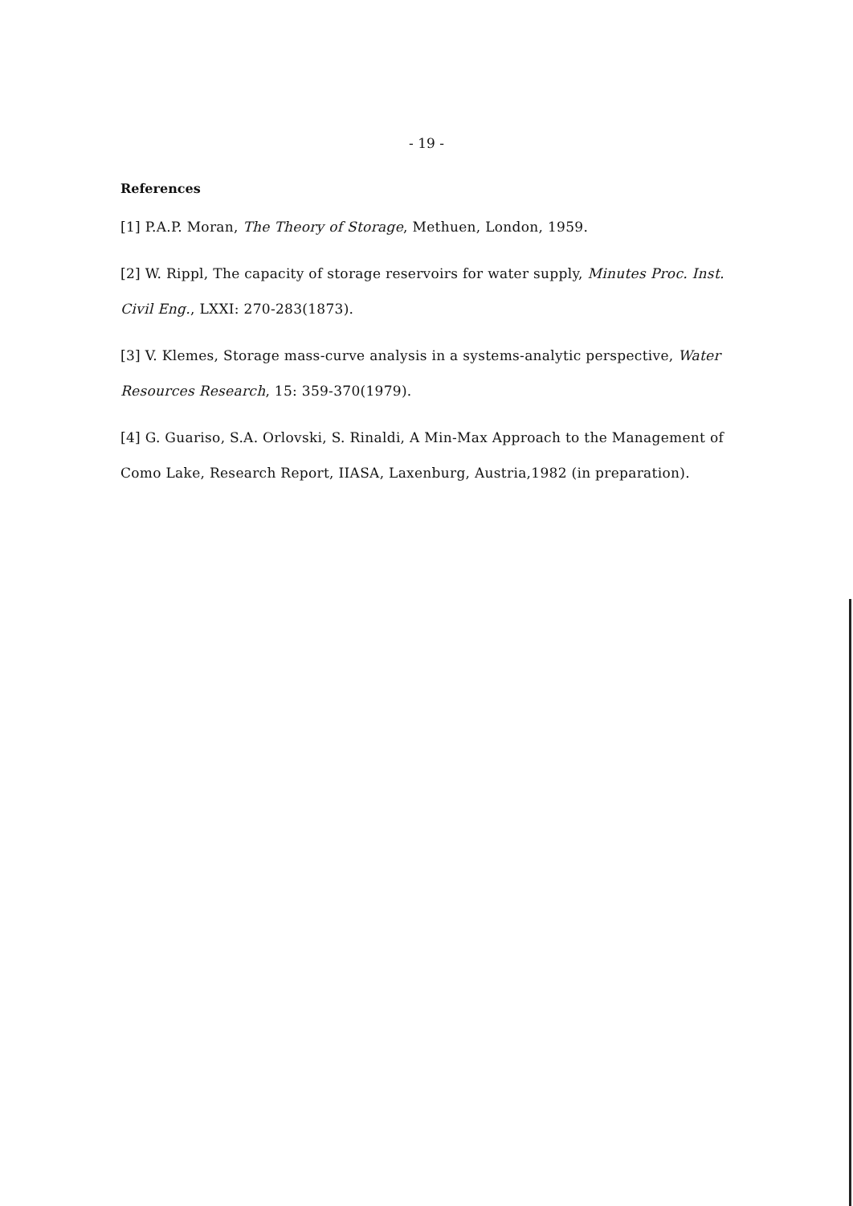- 19 -
References
[1] P.A.P. Moran, The Theory of Storage, Methuen, London, 1959.
[2] W. Rippl, The capacity of storage reservoirs for water supply, Minutes Proc. Inst. Civil Eng., LXXI: 270-283(1873).
[3] V. Klemes, Storage mass-curve analysis in a systems-analytic perspective, Water Resources Research, 15: 359-370(1979).
[4] G. Guariso, S.A. Orlovski, S. Rinaldi, A Min-Max Approach to the Management of Como Lake, Research Report, IIASA, Laxenburg, Austria,1982 (in preparation).